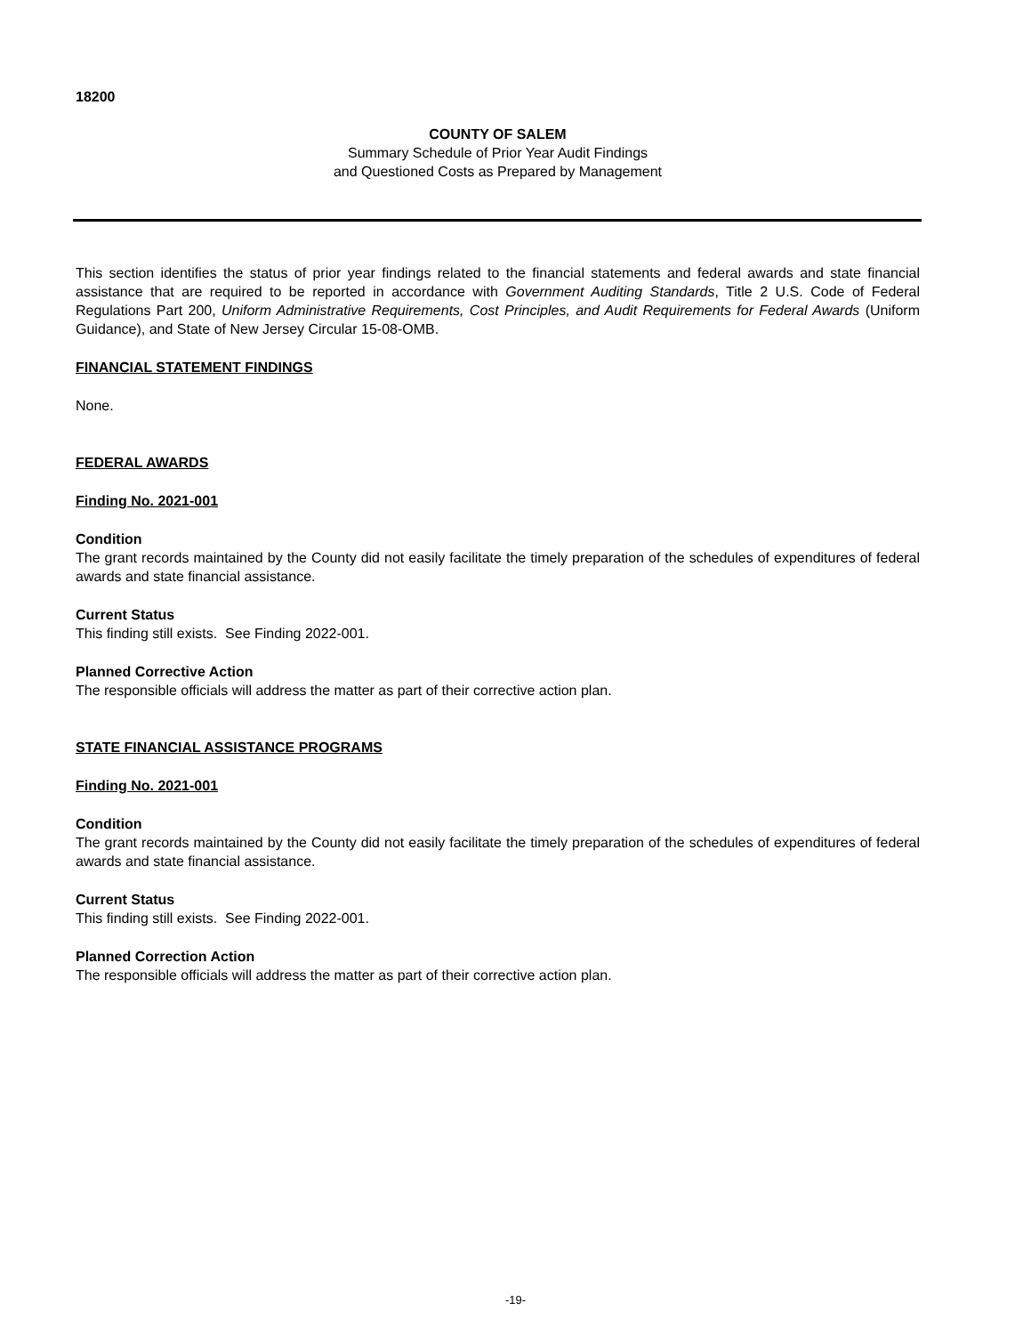18200
COUNTY OF SALEM
Summary Schedule of Prior Year Audit Findings
and Questioned Costs as Prepared by Management
This section identifies the status of prior year findings related to the financial statements and federal awards and state financial assistance that are required to be reported in accordance with Government Auditing Standards, Title 2 U.S. Code of Federal Regulations Part 200, Uniform Administrative Requirements, Cost Principles, and Audit Requirements for Federal Awards (Uniform Guidance), and State of New Jersey Circular 15-08-OMB.
FINANCIAL STATEMENT FINDINGS
None.
FEDERAL AWARDS
Finding No. 2021-001
Condition
The grant records maintained by the County did not easily facilitate the timely preparation of the schedules of expenditures of federal awards and state financial assistance.
Current Status
This finding still exists. See Finding 2022-001.
Planned Corrective Action
The responsible officials will address the matter as part of their corrective action plan.
STATE FINANCIAL ASSISTANCE PROGRAMS
Finding No. 2021-001
Condition
The grant records maintained by the County did not easily facilitate the timely preparation of the schedules of expenditures of federal awards and state financial assistance.
Current Status
This finding still exists. See Finding 2022-001.
Planned Correction Action
The responsible officials will address the matter as part of their corrective action plan.
-19-